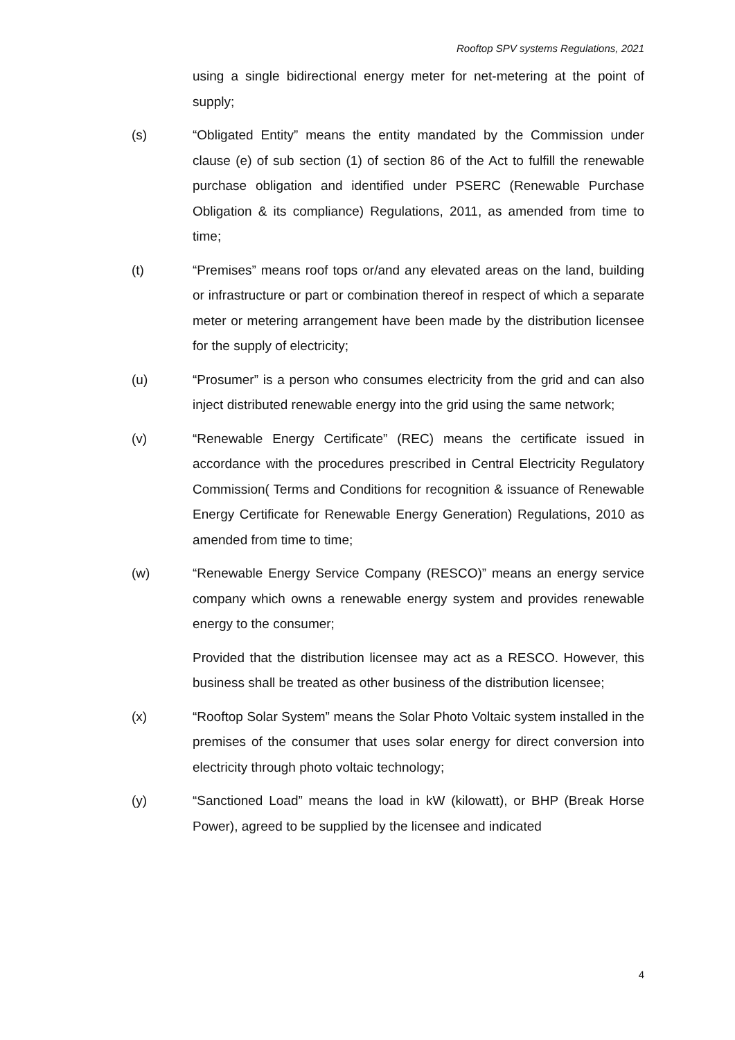Rooftop SPV systems Regulations, 2021
using a single bidirectional energy meter for net-metering at the point of supply;
(s) “Obligated Entity” means the entity mandated by the Commission under clause (e) of sub section (1) of section 86 of the Act to fulfill the renewable purchase obligation and identified under PSERC (Renewable Purchase Obligation & its compliance) Regulations, 2011, as amended from time to time;
(t) “Premises” means roof tops or/and any elevated areas on the land, building or infrastructure or part or combination thereof in respect of which a separate meter or metering arrangement have been made by the distribution licensee for the supply of electricity;
(u) “Prosumer” is a person who consumes electricity from the grid and can also inject distributed renewable energy into the grid using the same network;
(v) “Renewable Energy Certificate” (REC) means the certificate issued in accordance with the procedures prescribed in Central Electricity Regulatory Commission( Terms and Conditions for recognition & issuance of Renewable Energy Certificate for Renewable Energy Generation) Regulations, 2010 as amended from time to time;
(w) “Renewable Energy Service Company (RESCO)” means an energy service company which owns a renewable energy system and provides renewable energy to the consumer;
Provided that the distribution licensee may act as a RESCO. However, this business shall be treated as other business of the distribution licensee;
(x) “Rooftop Solar System” means the Solar Photo Voltaic system installed in the premises of the consumer that uses solar energy for direct conversion into electricity through photo voltaic technology;
(y) “Sanctioned Load” means the load in kW (kilowatt), or BHP (Break Horse Power), agreed to be supplied by the licensee and indicated
4